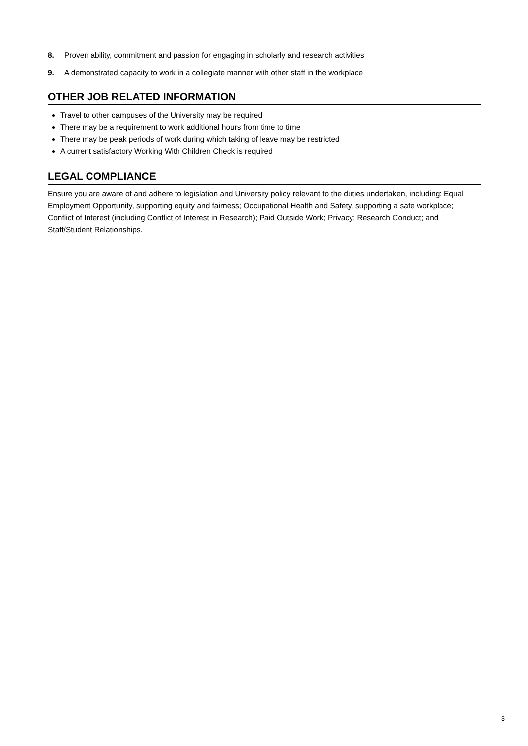8. Proven ability, commitment and passion for engaging in scholarly and research activities
9. A demonstrated capacity to work in a collegiate manner with other staff in the workplace
OTHER JOB RELATED INFORMATION
Travel to other campuses of the University may be required
There may be a requirement to work additional hours from time to time
There may be peak periods of work during which taking of leave may be restricted
A current satisfactory Working With Children Check is required
LEGAL COMPLIANCE
Ensure you are aware of and adhere to legislation and University policy relevant to the duties undertaken, including: Equal Employment Opportunity, supporting equity and fairness; Occupational Health and Safety, supporting a safe workplace; Conflict of Interest (including Conflict of Interest in Research); Paid Outside Work; Privacy; Research Conduct; and Staff/Student Relationships.
3